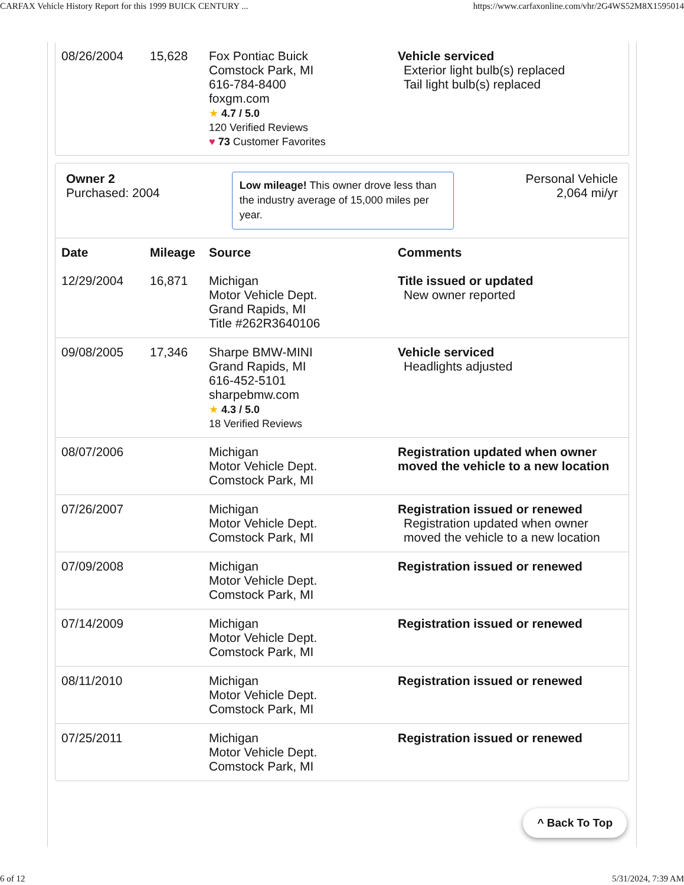CARFAX Vehicle History Report for this 1999 BUICK CENTURY ... https://www.carfaxonline.com/vhr/2G4WS52M8X1595014
| 08/26/2004 | 15,628 | Fox Pontiac Buick Comstock Park, MI 616-784-8400 foxgm.com ★ 4.7 / 5.0 120 Verified Reviews ♥ 73 Customer Favorites | Vehicle serviced Exterior light bulb(s) replaced Tail light bulb(s) replaced |
Owner 2
Purchased: 2004
Low mileage! This owner drove less than the industry average of 15,000 miles per year.
Personal Vehicle
2,064 mi/yr
| Date | Mileage | Source | Comments |
| --- | --- | --- | --- |
| 12/29/2004 | 16,871 | Michigan Motor Vehicle Dept. Grand Rapids, MI Title #262R3640106 | Title issued or updated New owner reported |
| 09/08/2005 | 17,346 | Sharpe BMW-MINI Grand Rapids, MI 616-452-5101 sharpebmw.com ★ 4.3 / 5.0 18 Verified Reviews | Vehicle serviced Headlights adjusted |
| 08/07/2006 | | Michigan Motor Vehicle Dept. Comstock Park, MI | Registration updated when owner moved the vehicle to a new location |
| 07/26/2007 | | Michigan Motor Vehicle Dept. Comstock Park, MI | Registration issued or renewed Registration updated when owner moved the vehicle to a new location |
| 07/09/2008 | | Michigan Motor Vehicle Dept. Comstock Park, MI | Registration issued or renewed |
| 07/14/2009 | | Michigan Motor Vehicle Dept. Comstock Park, MI | Registration issued or renewed |
| 08/11/2010 | | Michigan Motor Vehicle Dept. Comstock Park, MI | Registration issued or renewed |
| 07/25/2011 | | Michigan Motor Vehicle Dept. Comstock Park, MI | Registration issued or renewed |
^ Back To Top
6 of 12 5/31/2024, 7:39 AM